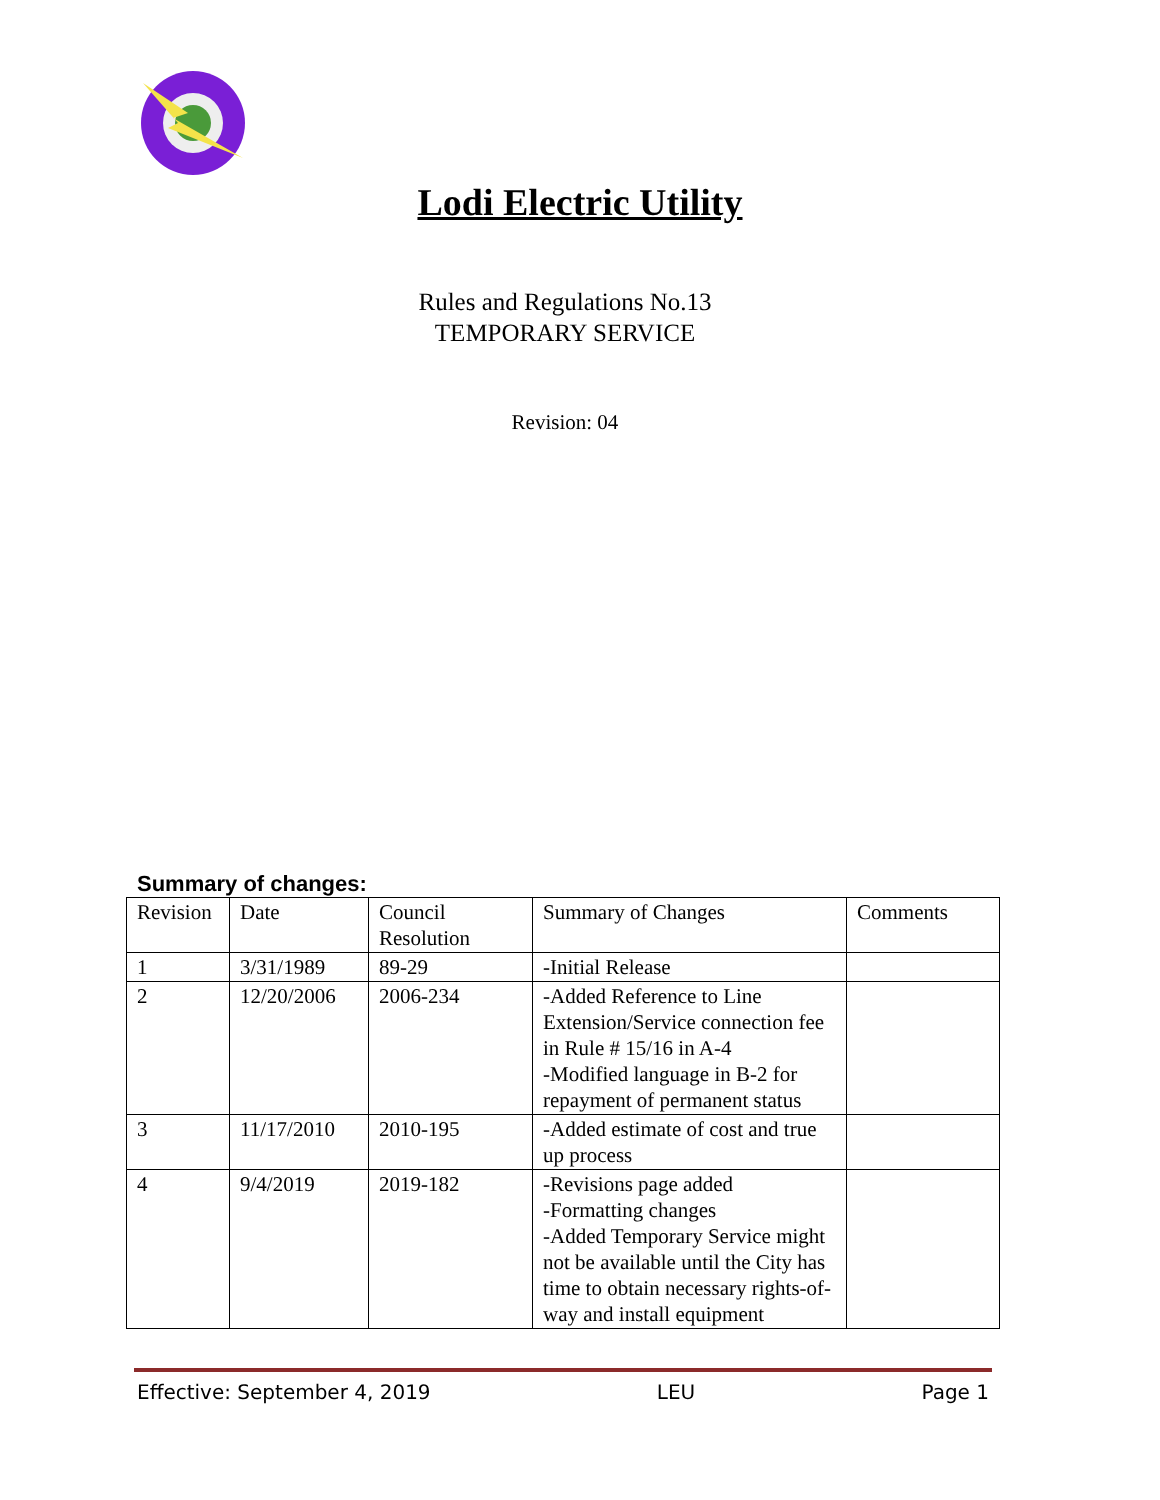Lodi Electric Utility
Rules and Regulations No.13
TEMPORARY SERVICE
Revision: 04
Summary of changes:
| Revision | Date | Council Resolution | Summary of Changes | Comments |
| 1 | 3/31/1989 | 89-29 | -Initial Release | |
| 2 | 12/20/2006 | 2006-234 | -Added Reference to Line Extension/Service connection fee in Rule # 15/16 in A-4 -Modified language in B-2 for repayment of permanent status | |
| 3 | 11/17/2010 | 2010-195 | -Added estimate of cost and true up process | |
| 4 | 9/4/2019 | 2019-182 | -Revisions page added -Formatting changes -Added Temporary Service might not be available until the City has time to obtain necessary rights-of-way and install equipment | |
Effective: September 4, 2019 LEU Page 1